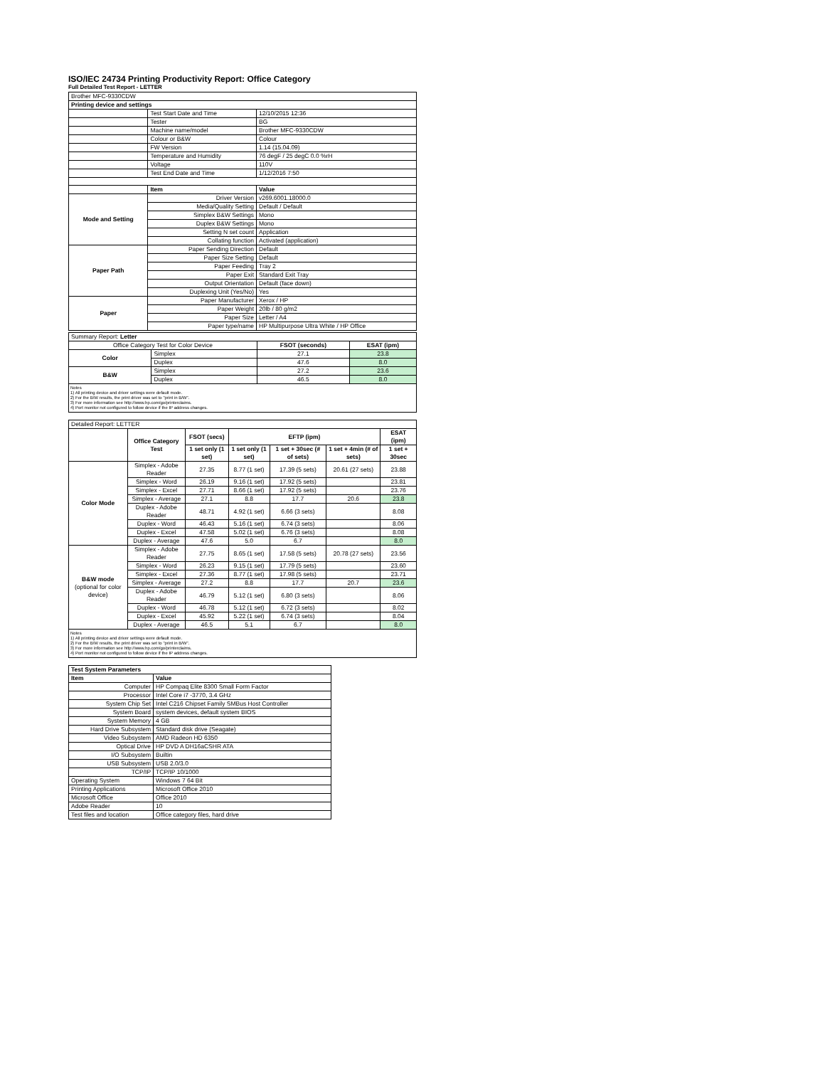ISO/IEC 24734 Printing Productivity Report: Office Category
Full Detailed Test Report - LETTER
| Brother MFC-9330CDW | | |
| Printing device and settings | | |
| | Test Start Date and Time | 12/10/2015 12:36 |
| | Tester | BG |
| | Machine name/model | Brother MFC-9330CDW |
| | Colour or B&W | Colour |
| | FW Version | 1.14 (15.04.09) |
| | Temperature and Humidity | 76 degF / 25 degC 0.0 %rH |
| | Voltage | 110V |
| | Test End Date and Time | 1/12/2016 7:50 |
| | Item | Value |
| Mode and Setting | Driver Version | v269.6001.18000.0 |
| | Media/Quality Setting | Default / Default |
| | Simplex B&W Settings | Mono |
| | Duplex B&W Settings | Mono |
| | Setting N set count | Application |
| | Collating function | Activated (application) |
| Paper Path | Paper Sending Direction | Default |
| | Paper Size Setting | Default |
| | Paper Feeding | Tray 2 |
| | Paper Exit | Standard Exit Tray |
| | Output Orientation | Default (face down) |
| | Duplexing Unit (Yes/No) | Yes |
| Paper | Paper Manufacturer | Xerox / HP |
| | Paper Weight | 20lb / 80 g/m2 |
| | Paper Size | Letter / A4 |
| | Paper type/name | HP Multipurpose Ultra White / HP Office |
| Summary Report: Letter | | | |
| Office Category Test for Color Device | | FSOT (seconds) | ESAT (ipm) |
| Color | Simplex | 27.1 | 23.8 |
| | Duplex | 47.6 | 8.0 |
| B&W | Simplex | 27.2 | 23.6 |
| | Duplex | 46.5 | 8.0 |
Notes
1) All printing device and driver settings were default mode.
2) For the B/W results, the print driver was set to "print in B/W".
3) For more information see http://www.hp.com/go/printerclaims.
4) Port monitor not configured to follow device if the IP address changes.
| Detailed Report: LETTER | | | | | | |
| | Office Category Test | FSOT (secs) | EFTP (ipm) | | | ESAT (ipm) |
| | | 1 set only (1 set) | 1 set only (1 set) | 1 set + 30sec (# of sets) | 1 set + 4min (# of sets) | 1 set + 30sec |
| Color Mode | Simplex - Adobe Reader | 27.35 | 8.77 (1 set) | 17.39 (5 sets) | 20.61 (27 sets) | 23.88 |
| | Simplex - Word | 26.19 | 9.16 (1 set) | 17.92 (5 sets) | | 23.81 |
| | Simplex - Excel | 27.71 | 8.66 (1 set) | 17.92 (5 sets) | | 23.76 |
| | Simplex - Average | 27.1 | 8.8 | 17.7 | 20.6 | 23.8 |
| | Duplex - Adobe Reader | 48.71 | 4.92 (1 set) | 6.66 (3 sets) | | 8.08 |
| | Duplex - Word | 46.43 | 5.16 (1 set) | 6.74 (3 sets) | | 8.06 |
| | Duplex - Excel | 47.58 | 5.02 (1 set) | 6.76 (3 sets) | | 8.08 |
| | Duplex - Average | 47.6 | 5.0 | 6.7 | | 8.0 |
| B&W mode (optional for color device) | Simplex - Adobe Reader | 27.75 | 8.65 (1 set) | 17.58 (5 sets) | 20.78 (27 sets) | 23.56 |
| | Simplex - Word | 26.23 | 9.15 (1 set) | 17.79 (5 sets) | | 23.60 |
| | Simplex - Excel | 27.36 | 8.77 (1 set) | 17.98 (5 sets) | | 23.71 |
| | Simplex - Average | 27.2 | 8.8 | 17.7 | 20.7 | 23.6 |
| | Duplex - Adobe Reader | 46.79 | 5.12 (1 set) | 6.80 (3 sets) | | 8.06 |
| | Duplex - Word | 46.78 | 5.12 (1 set) | 6.72 (3 sets) | | 8.02 |
| | Duplex - Excel | 45.92 | 5.22 (1 set) | 6.74 (3 sets) | | 8.04 |
| | Duplex - Average | 46.5 | 5.1 | 6.7 | | 8.0 |
Notes
1) All printing device and driver settings were default mode.
2) For the B/W results, the print driver was set to "print in B/W".
3) For more information see http://www.hp.com/go/printerclaims.
4) Port monitor not configured to follow device if the IP address changes.
| Test System Parameters | |
| --- | --- |
| Item | Value |
| Computer | HP Compaq Elite 8300 Small Form Factor |
| Processor | Intel Core i7 -3770, 3.4 GHz |
| System Chip Set | Intel C216 Chipset Family SMBus Host Controller |
| System Board | system devices, default system BIOS |
| System Memory | 4 GB |
| Hard Drive Subsystem | Standard disk drive (Seagate) |
| Video Subsystem | AMD Radeon HD 6350 |
| Optical Drive | HP DVD A DH16aCSHR ATA |
| I/O Subsystem | Builtin |
| USB Subsystem | USB 2.0/3.0 |
| TCP/IP | TCP/IP 10/1000 |
| Operating System | Windows 7 64 Bit |
| Printing Applications | Microsoft Office 2010 |
| Microsoft Office | Office 2010 |
| Adobe Reader | 10 |
| Test files and location | Office category files, hard drive |